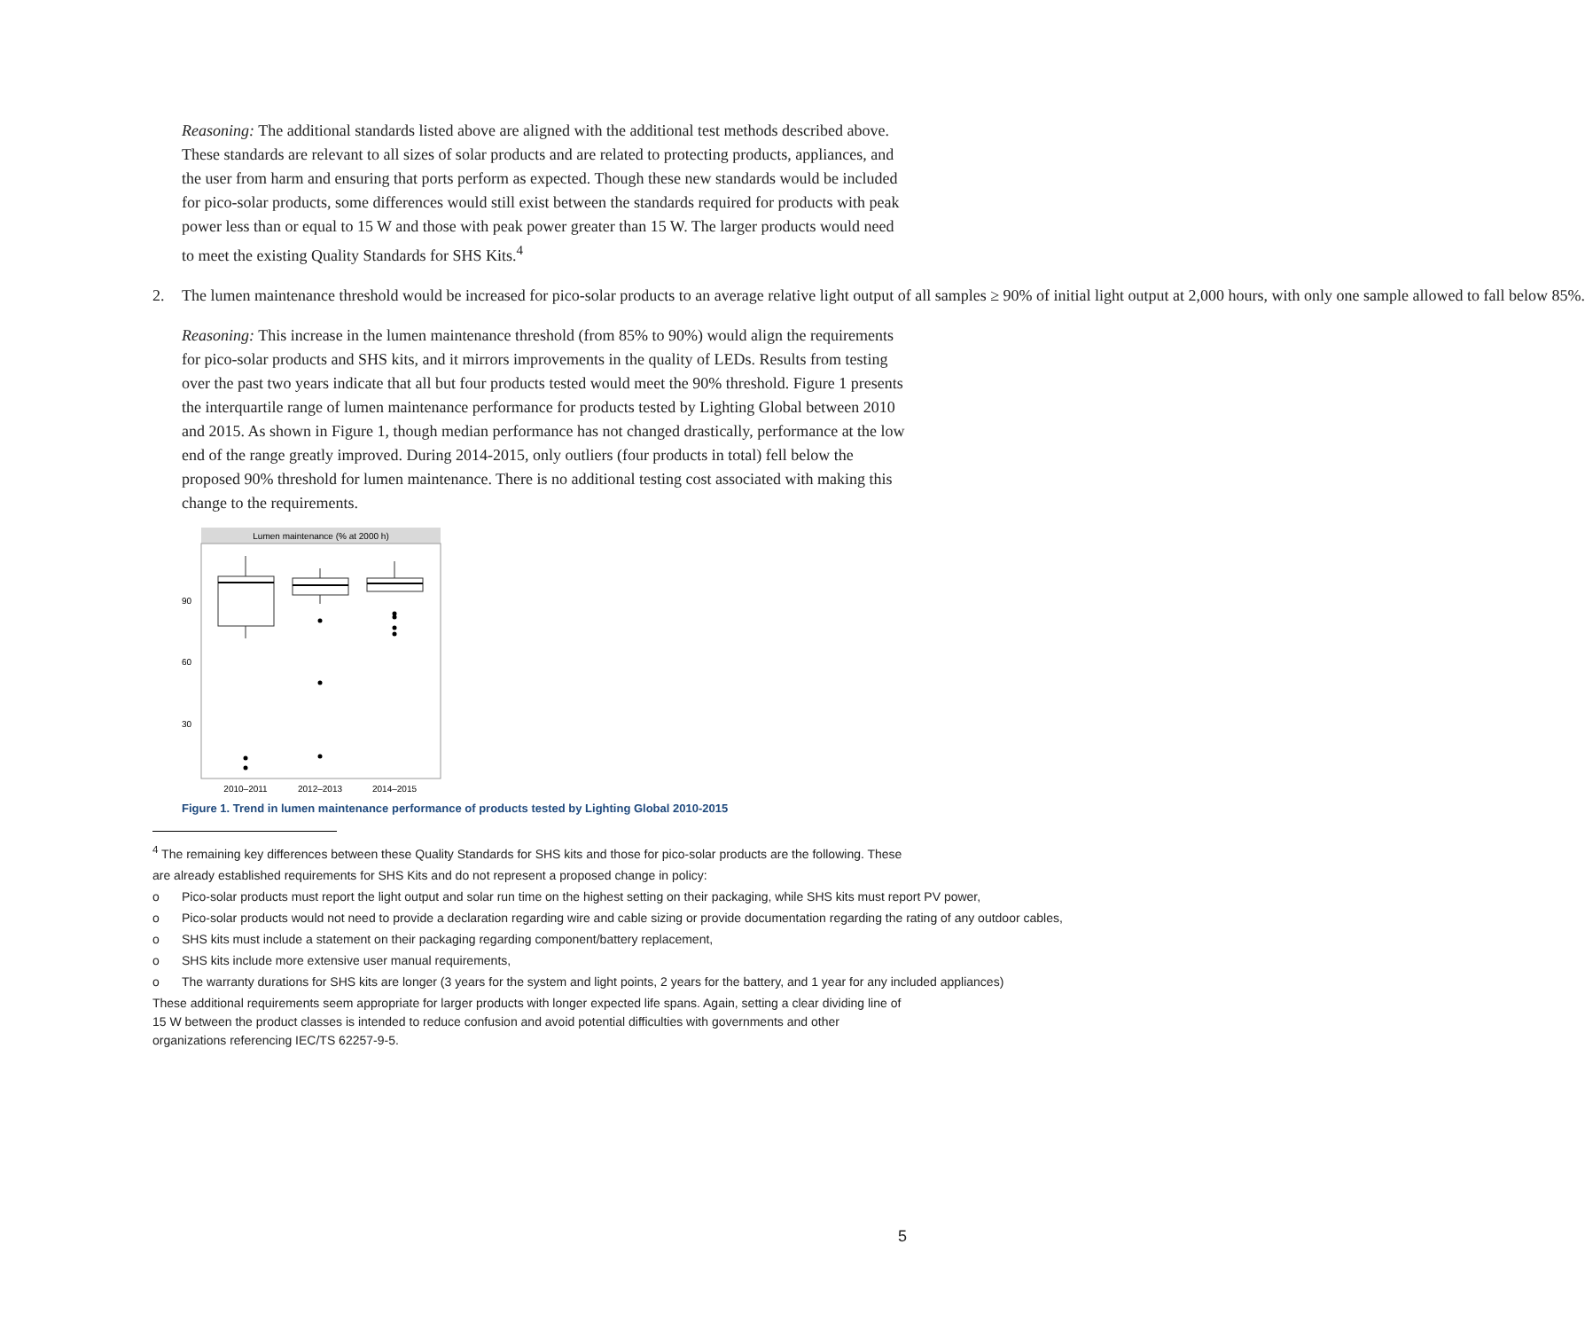Reasoning: The additional standards listed above are aligned with the additional test methods described above. These standards are relevant to all sizes of solar products and are related to protecting products, appliances, and the user from harm and ensuring that ports perform as expected. Though these new standards would be included for pico-solar products, some differences would still exist between the standards required for products with peak power less than or equal to 15 W and those with peak power greater than 15 W. The larger products would need to meet the existing Quality Standards for SHS Kits.<sup>4</sup>
2. The lumen maintenance threshold would be increased for pico-solar products to an average relative light output of all samples ≥ 90% of initial light output at 2,000 hours, with only one sample allowed to fall below 85%.
Reasoning: This increase in the lumen maintenance threshold (from 85% to 90%) would align the requirements for pico-solar products and SHS kits, and it mirrors improvements in the quality of LEDs. Results from testing over the past two years indicate that all but four products tested would meet the 90% threshold. Figure 1 presents the interquartile range of lumen maintenance performance for products tested by Lighting Global between 2010 and 2015. As shown in Figure 1, though median performance has not changed drastically, performance at the low end of the range greatly improved. During 2014-2015, only outliers (four products in total) fell below the proposed 90% threshold for lumen maintenance. There is no additional testing cost associated with making this change to the requirements.
Lumen maintenance (% at 2000 h)
90
60
30
2010–2011
2012–2013
2014–2015
Figure 1. Trend in lumen maintenance performance of products tested by Lighting Global 2010-2015
<sup>4</sup> The remaining key differences between these Quality Standards for SHS kits and those for pico-solar products are the following. These are already established requirements for SHS Kits and do not represent a proposed change in policy:
o Pico-solar products must report the light output and solar run time on the highest setting on their packaging, while SHS kits must report PV power,
o Pico-solar products would not need to provide a declaration regarding wire and cable sizing or provide documentation regarding the rating of any outdoor cables,
o SHS kits must include a statement on their packaging regarding component/battery replacement,
o SHS kits include more extensive user manual requirements,
o The warranty durations for SHS kits are longer (3 years for the system and light points, 2 years for the battery, and 1 year for any included appliances)
These additional requirements seem appropriate for larger products with longer expected life spans. Again, setting a clear dividing line of 15 W between the product classes is intended to reduce confusion and avoid potential difficulties with governments and other organizations referencing IEC/TS 62257-9-5.
5